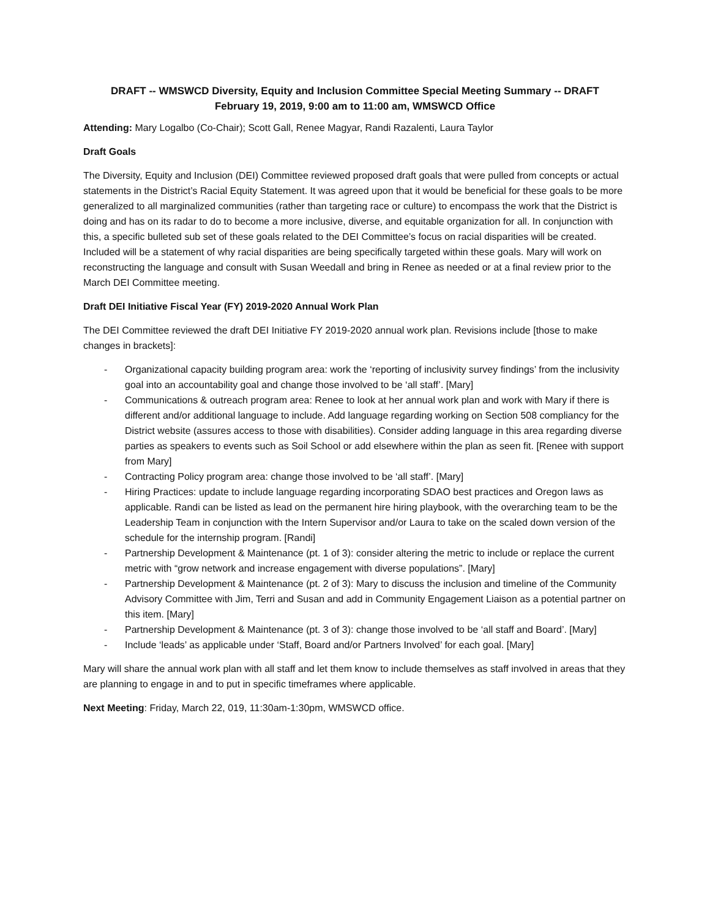DRAFT -- WMSWCD Diversity, Equity and Inclusion Committee Special Meeting Summary -- DRAFT
February 19, 2019, 9:00 am to 11:00 am, WMSWCD Office
Attending: Mary Logalbo (Co-Chair); Scott Gall, Renee Magyar, Randi Razalenti, Laura Taylor
Draft Goals
The Diversity, Equity and Inclusion (DEI) Committee reviewed proposed draft goals that were pulled from concepts or actual statements in the District’s Racial Equity Statement. It was agreed upon that it would be beneficial for these goals to be more generalized to all marginalized communities (rather than targeting race or culture) to encompass the work that the District is doing and has on its radar to do to become a more inclusive, diverse, and equitable organization for all. In conjunction with this, a specific bulleted sub set of these goals related to the DEI Committee’s focus on racial disparities will be created. Included will be a statement of why racial disparities are being specifically targeted within these goals. Mary will work on reconstructing the language and consult with Susan Weedall and bring in Renee as needed or at a final review prior to the March DEI Committee meeting.
Draft DEI Initiative Fiscal Year (FY) 2019-2020 Annual Work Plan
The DEI Committee reviewed the draft DEI Initiative FY 2019-2020 annual work plan. Revisions include [those to make changes in brackets]:
- Organizational capacity building program area: work the ‘reporting of inclusivity survey findings’ from the inclusivity goal into an accountability goal and change those involved to be ‘all staff’. [Mary]
- Communications & outreach program area: Renee to look at her annual work plan and work with Mary if there is different and/or additional language to include. Add language regarding working on Section 508 compliancy for the District website (assures access to those with disabilities). Consider adding language in this area regarding diverse parties as speakers to events such as Soil School or add elsewhere within the plan as seen fit. [Renee with support from Mary]
- Contracting Policy program area: change those involved to be ‘all staff’. [Mary]
- Hiring Practices: update to include language regarding incorporating SDAO best practices and Oregon laws as applicable. Randi can be listed as lead on the permanent hire hiring playbook, with the overarching team to be the Leadership Team in conjunction with the Intern Supervisor and/or Laura to take on the scaled down version of the schedule for the internship program. [Randi]
- Partnership Development & Maintenance (pt. 1 of 3): consider altering the metric to include or replace the current metric with “grow network and increase engagement with diverse populations”. [Mary]
- Partnership Development & Maintenance (pt. 2 of 3): Mary to discuss the inclusion and timeline of the Community Advisory Committee with Jim, Terri and Susan and add in Community Engagement Liaison as a potential partner on this item. [Mary]
- Partnership Development & Maintenance (pt. 3 of 3): change those involved to be ‘all staff and Board’. [Mary]
- Include ‘leads’ as applicable under ‘Staff, Board and/or Partners Involved’ for each goal. [Mary]
Mary will share the annual work plan with all staff and let them know to include themselves as staff involved in areas that they are planning to engage in and to put in specific timeframes where applicable.
Next Meeting: Friday, March 22, 019, 11:30am-1:30pm, WMSWCD office.